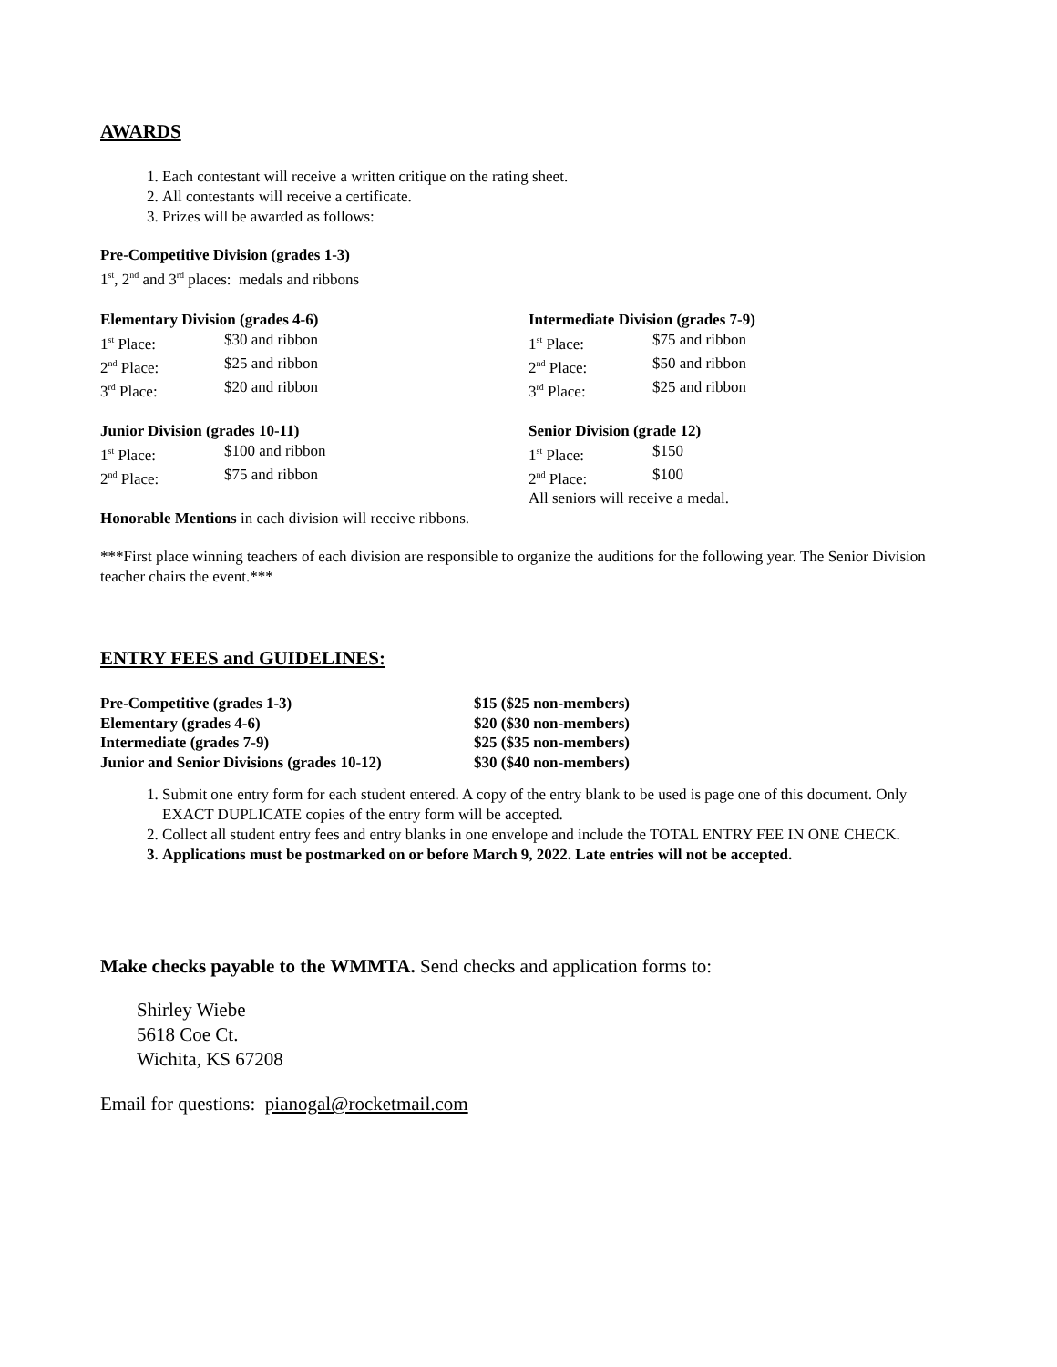AWARDS
1. Each contestant will receive a written critique on the rating sheet.
2. All contestants will receive a certificate.
3. Prizes will be awarded as follows:
Pre-Competitive Division (grades 1-3)
1<sup>st</sup>, 2<sup>nd</sup> and 3<sup>rd</sup> places: medals and ribbons
Elementary Division (grades 4-6)
| 1<sup>st</sup> Place: | $30 and ribbon |
| 2<sup>nd</sup> Place: | $25 and ribbon |
| 3<sup>rd</sup> Place: | $20 and ribbon |
Intermediate Division (grades 7-9)
| 1<sup>st</sup> Place: | $75 and ribbon |
| 2<sup>nd</sup> Place: | $50 and ribbon |
| 3<sup>rd</sup> Place: | $25 and ribbon |
Junior Division (grades 10-11)
| 1<sup>st</sup> Place: | $100 and ribbon |
| 2<sup>nd</sup> Place: | $75 and ribbon |
Senior Division (grade 12)
| 1<sup>st</sup> Place: | $150 |
| 2<sup>nd</sup> Place: | $100 |
All seniors will receive a medal.
Honorable Mentions in each division will receive ribbons.
***First place winning teachers of each division are responsible to organize the auditions for the following year. The Senior Division teacher chairs the event.***
ENTRY FEES and GUIDELINES:
| Pre-Competitive (grades 1-3) | $15 ($25 non-members) |
| Elementary (grades 4-6) | $20 ($30 non-members) |
| Intermediate (grades 7-9) | $25 ($35 non-members) |
| Junior and Senior Divisions (grades 10-12) | $30 ($40 non-members) |
1. Submit one entry form for each student entered. A copy of the entry blank to be used is page one of this document. Only EXACT DUPLICATE copies of the entry form will be accepted.
2. Collect all student entry fees and entry blanks in one envelope and include the TOTAL ENTRY FEE IN ONE CHECK.
3. Applications must be postmarked on or before March 9, 2022. Late entries will not be accepted.
Make checks payable to the WMMTA. Send checks and application forms to:
Shirley Wiebe
5618 Coe Ct.
Wichita, KS 67208
Email for questions: pianogal@rocketmail.com